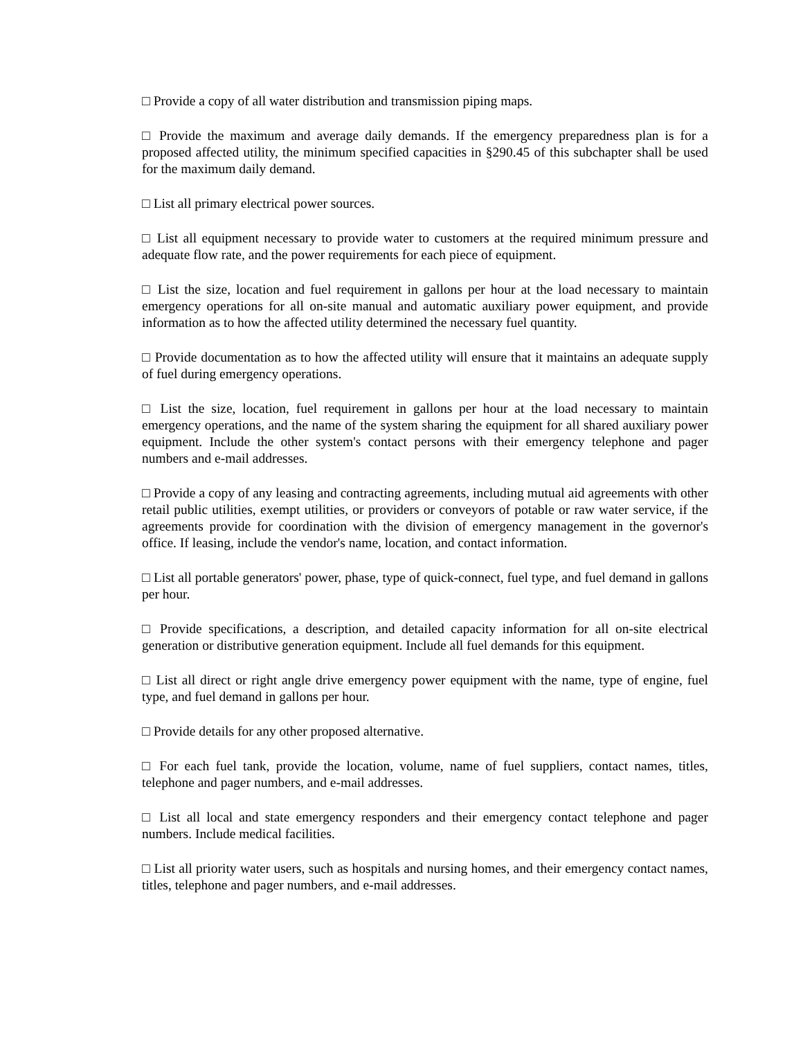□ Provide a copy of all water distribution and transmission piping maps.
□ Provide the maximum and average daily demands. If the emergency preparedness plan is for a proposed affected utility, the minimum specified capacities in §290.45 of this subchapter shall be used for the maximum daily demand.
□ List all primary electrical power sources.
□ List all equipment necessary to provide water to customers at the required minimum pressure and adequate flow rate, and the power requirements for each piece of equipment.
□ List the size, location and fuel requirement in gallons per hour at the load necessary to maintain emergency operations for all on-site manual and automatic auxiliary power equipment, and provide information as to how the affected utility determined the necessary fuel quantity.
□ Provide documentation as to how the affected utility will ensure that it maintains an adequate supply of fuel during emergency operations.
□ List the size, location, fuel requirement in gallons per hour at the load necessary to maintain emergency operations, and the name of the system sharing the equipment for all shared auxiliary power equipment. Include the other system's contact persons with their emergency telephone and pager numbers and e-mail addresses.
□ Provide a copy of any leasing and contracting agreements, including mutual aid agreements with other retail public utilities, exempt utilities, or providers or conveyors of potable or raw water service, if the agreements provide for coordination with the division of emergency management in the governor's office. If leasing, include the vendor's name, location, and contact information.
□ List all portable generators' power, phase, type of quick-connect, fuel type, and fuel demand in gallons per hour.
□ Provide specifications, a description, and detailed capacity information for all on-site electrical generation or distributive generation equipment. Include all fuel demands for this equipment.
□ List all direct or right angle drive emergency power equipment with the name, type of engine, fuel type, and fuel demand in gallons per hour.
□ Provide details for any other proposed alternative.
□ For each fuel tank, provide the location, volume, name of fuel suppliers, contact names, titles, telephone and pager numbers, and e-mail addresses.
□ List all local and state emergency responders and their emergency contact telephone and pager numbers. Include medical facilities.
□ List all priority water users, such as hospitals and nursing homes, and their emergency contact names, titles, telephone and pager numbers, and e-mail addresses.